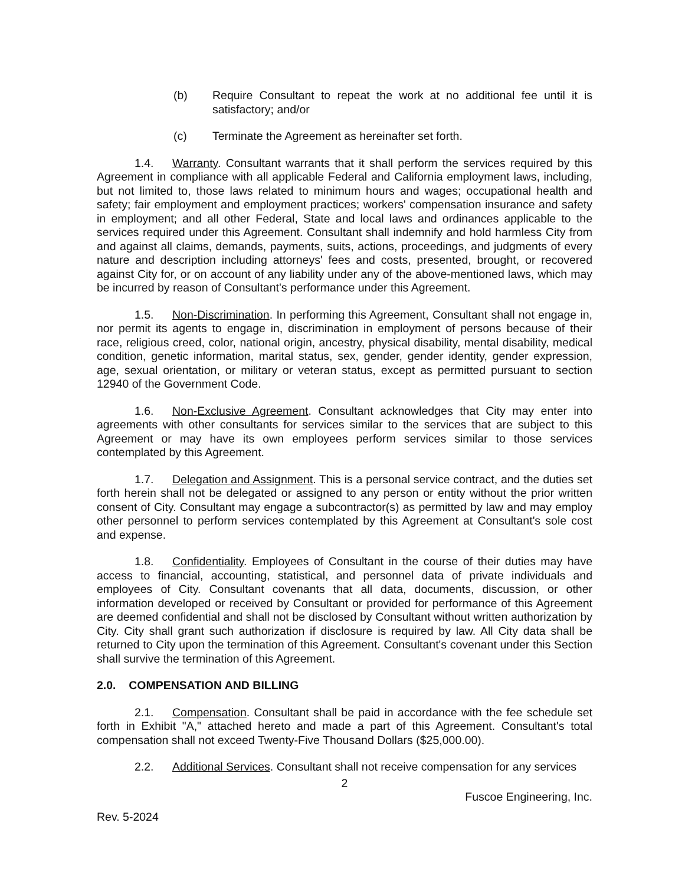(b) Require Consultant to repeat the work at no additional fee until it is satisfactory; and/or
(c) Terminate the Agreement as hereinafter set forth.
1.4. Warranty. Consultant warrants that it shall perform the services required by this Agreement in compliance with all applicable Federal and California employment laws, including, but not limited to, those laws related to minimum hours and wages; occupational health and safety; fair employment and employment practices; workers' compensation insurance and safety in employment; and all other Federal, State and local laws and ordinances applicable to the services required under this Agreement. Consultant shall indemnify and hold harmless City from and against all claims, demands, payments, suits, actions, proceedings, and judgments of every nature and description including attorneys' fees and costs, presented, brought, or recovered against City for, or on account of any liability under any of the above-mentioned laws, which may be incurred by reason of Consultant's performance under this Agreement.
1.5. Non-Discrimination. In performing this Agreement, Consultant shall not engage in, nor permit its agents to engage in, discrimination in employment of persons because of their race, religious creed, color, national origin, ancestry, physical disability, mental disability, medical condition, genetic information, marital status, sex, gender, gender identity, gender expression, age, sexual orientation, or military or veteran status, except as permitted pursuant to section 12940 of the Government Code.
1.6. Non-Exclusive Agreement. Consultant acknowledges that City may enter into agreements with other consultants for services similar to the services that are subject to this Agreement or may have its own employees perform services similar to those services contemplated by this Agreement.
1.7. Delegation and Assignment. This is a personal service contract, and the duties set forth herein shall not be delegated or assigned to any person or entity without the prior written consent of City. Consultant may engage a subcontractor(s) as permitted by law and may employ other personnel to perform services contemplated by this Agreement at Consultant's sole cost and expense.
1.8. Confidentiality. Employees of Consultant in the course of their duties may have access to financial, accounting, statistical, and personnel data of private individuals and employees of City. Consultant covenants that all data, documents, discussion, or other information developed or received by Consultant or provided for performance of this Agreement are deemed confidential and shall not be disclosed by Consultant without written authorization by City. City shall grant such authorization if disclosure is required by law. All City data shall be returned to City upon the termination of this Agreement. Consultant's covenant under this Section shall survive the termination of this Agreement.
2.0. COMPENSATION AND BILLING
2.1. Compensation. Consultant shall be paid in accordance with the fee schedule set forth in Exhibit "A," attached hereto and made a part of this Agreement. Consultant's total compensation shall not exceed Twenty-Five Thousand Dollars ($25,000.00).
2.2. Additional Services. Consultant shall not receive compensation for any services
2
Fuscoe Engineering, Inc.
Rev. 5-2024